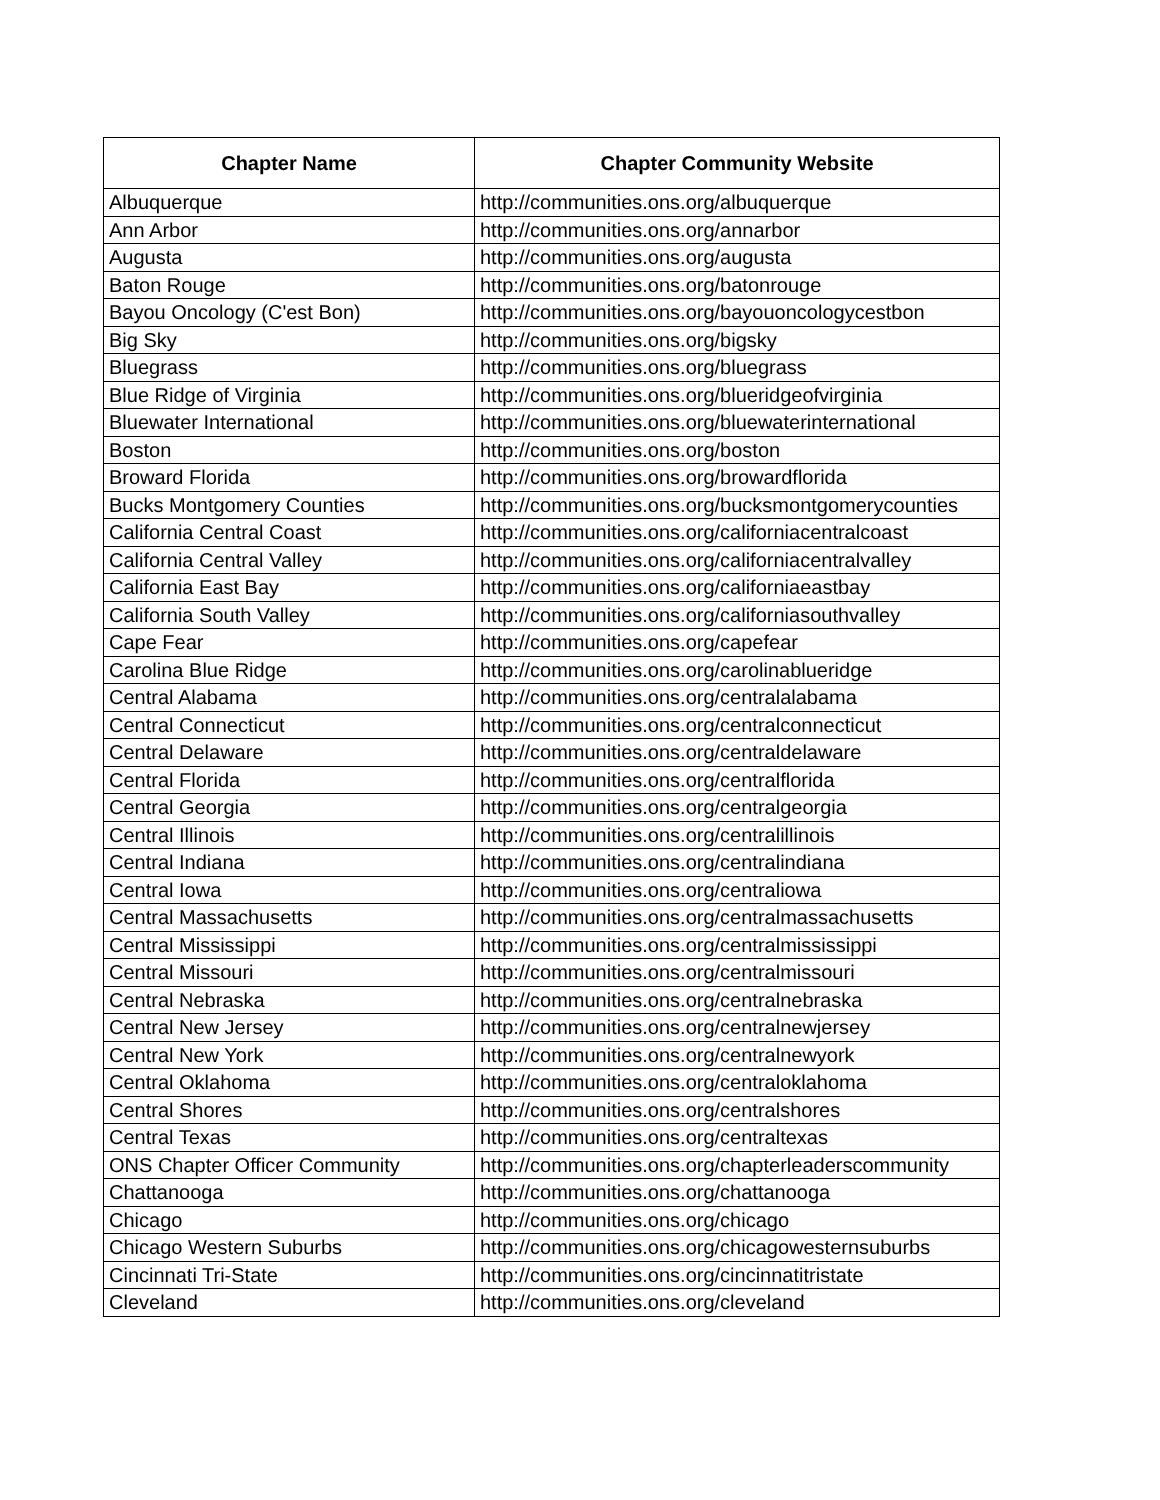| Chapter Name | Chapter Community Website |
| --- | --- |
| Albuquerque | http://communities.ons.org/albuquerque |
| Ann Arbor | http://communities.ons.org/annarbor |
| Augusta | http://communities.ons.org/augusta |
| Baton Rouge | http://communities.ons.org/batonrouge |
| Bayou Oncology (C'est Bon) | http://communities.ons.org/bayouoncologycestbon |
| Big Sky | http://communities.ons.org/bigsky |
| Bluegrass | http://communities.ons.org/bluegrass |
| Blue Ridge of Virginia | http://communities.ons.org/blueridgeofvirginia |
| Bluewater International | http://communities.ons.org/bluewaterinternational |
| Boston | http://communities.ons.org/boston |
| Broward Florida | http://communities.ons.org/browardflorida |
| Bucks Montgomery Counties | http://communities.ons.org/bucksmontgomerycounties |
| California Central Coast | http://communities.ons.org/californiacentralcoast |
| California Central Valley | http://communities.ons.org/californiacentralvalley |
| California East Bay | http://communities.ons.org/californiaeastbay |
| California South Valley | http://communities.ons.org/californiasouthvalley |
| Cape Fear | http://communities.ons.org/capefear |
| Carolina Blue Ridge | http://communities.ons.org/carolinablueridge |
| Central Alabama | http://communities.ons.org/centralalabama |
| Central Connecticut | http://communities.ons.org/centralconnecticut |
| Central Delaware | http://communities.ons.org/centraldelaware |
| Central Florida | http://communities.ons.org/centralflorida |
| Central Georgia | http://communities.ons.org/centralgeorgia |
| Central Illinois | http://communities.ons.org/centralillinois |
| Central Indiana | http://communities.ons.org/centralindiana |
| Central Iowa | http://communities.ons.org/centraliowa |
| Central Massachusetts | http://communities.ons.org/centralmassachusetts |
| Central Mississippi | http://communities.ons.org/centralmississippi |
| Central Missouri | http://communities.ons.org/centralmissouri |
| Central Nebraska | http://communities.ons.org/centralnebraska |
| Central New Jersey | http://communities.ons.org/centralnewjersey |
| Central New York | http://communities.ons.org/centralnewyork |
| Central Oklahoma | http://communities.ons.org/centraloklahoma |
| Central Shores | http://communities.ons.org/centralshores |
| Central Texas | http://communities.ons.org/centraltexas |
| ONS Chapter Officer Community | http://communities.ons.org/chapterleaderscommunity |
| Chattanooga | http://communities.ons.org/chattanooga |
| Chicago | http://communities.ons.org/chicago |
| Chicago Western Suburbs | http://communities.ons.org/chicagowesternsuburbs |
| Cincinnati Tri-State | http://communities.ons.org/cincinnatitristate |
| Cleveland | http://communities.ons.org/cleveland |